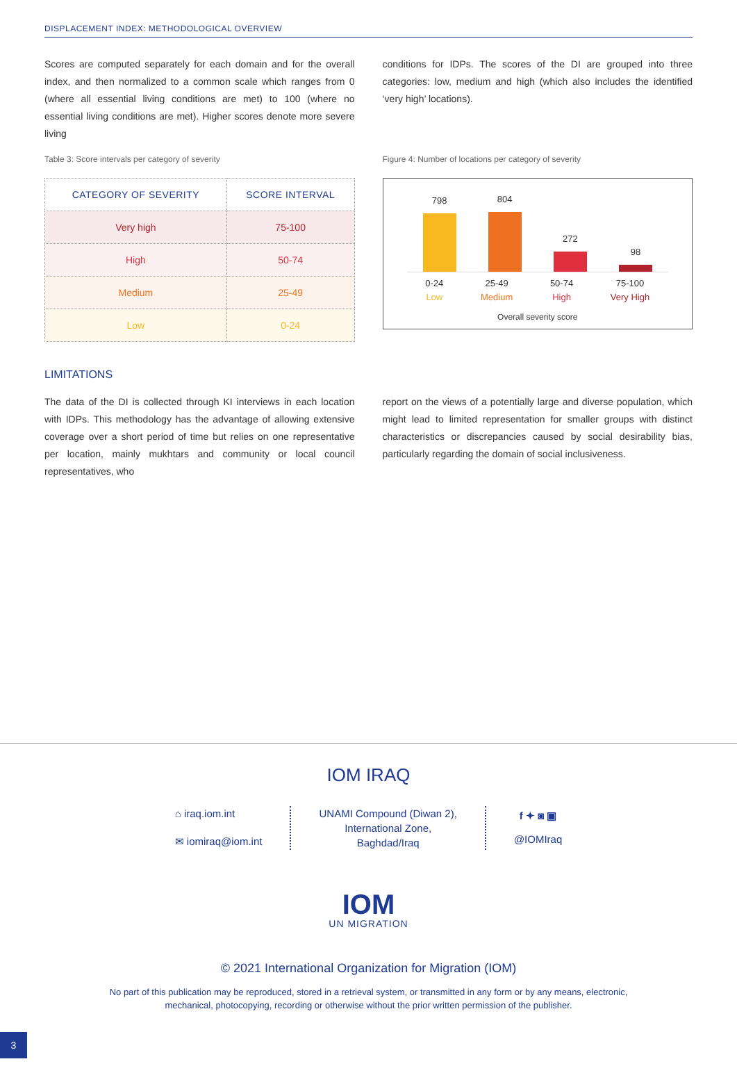DISPLACEMENT INDEX: METHODOLOGICAL OVERVIEW
Scores are computed separately for each domain and for the overall index, and then normalized to a common scale which ranges from 0 (where all essential living conditions are met) to 100 (where no essential living conditions are met). Higher scores denote more severe living
Table 3: Score intervals per category of severity
| CATEGORY OF SEVERITY | SCORE INTERVAL |
| --- | --- |
| Very high | 75-100 |
| High | 50-74 |
| Medium | 25-49 |
| Low | 0-24 |
conditions for IDPs. The scores of the DI are grouped into three categories: low, medium and high (which also includes the identified ‘very high’ locations).
Figure 4: Number of locations per category of severity
798
804
272
98
0-24
Low
25-49
Medium
50-74
High
75-100
Very High
Overall severity score
LIMITATIONS
The data of the DI is collected through KI interviews in each location with IDPs. This methodology has the advantage of allowing extensive coverage over a short period of time but relies on one representative per location, mainly mukhtars and community or local council representatives, who
report on the views of a potentially large and diverse population, which might lead to limited representation for smaller groups with distinct characteristics or discrepancies caused by social desirability bias, particularly regarding the domain of social inclusiveness.
IOM IRAQ
⌂ iraq.iom.int
✉ iomiraq@iom.int
UNAMI Compound (Diwan 2),
International Zone,
Baghdad/Iraq
f ✦ ◙ ▣
@IOMIraq
IOM
UN MIGRATION
© 2021 International Organization for Migration (IOM)
No part of this publication may be reproduced, stored in a retrieval system, or transmitted in any form or by any means, electronic,
mechanical, photocopying, recording or otherwise without the prior written permission of the publisher.
3